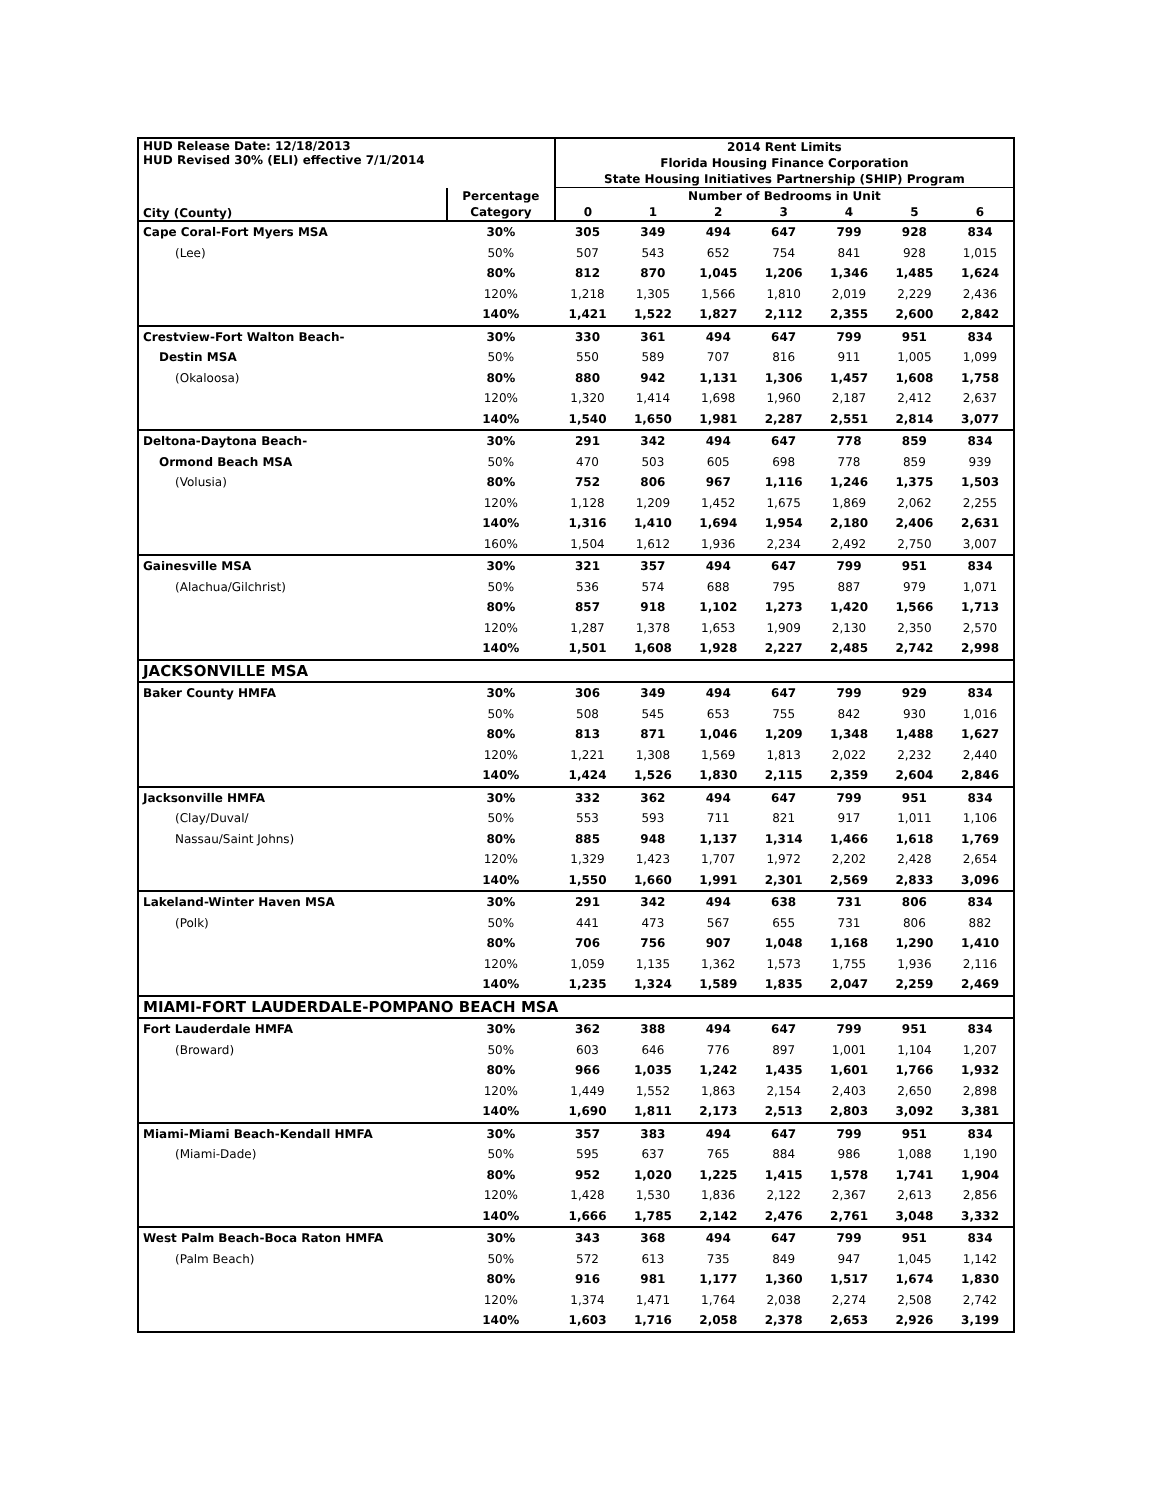| HUD Release Date: 12/18/2013 HUD Revised 30% (ELI) effective 7/1/2014 | | 2014 Rent Limits | | | | | | |
| | | Florida Housing Finance Corporation | | | | | | |
| | | State Housing Initiatives Partnership (SHIP) Program | | | | | | |
| City (County) | Percentage | Number of Bedrooms in Unit | | | | | | |
| | Category | 0 | 1 | 2 | 3 | 4 | 5 | 6 |
| Cape Coral-Fort Myers MSA | 30% | 305 | 349 | 494 | 647 | 799 | 928 | 834 |
| (Lee) | 50% | 507 | 543 | 652 | 754 | 841 | 928 | 1,015 |
| | 80% | 812 | 870 | 1,045 | 1,206 | 1,346 | 1,485 | 1,624 |
| | 120% | 1,218 | 1,305 | 1,566 | 1,810 | 2,019 | 2,229 | 2,436 |
| | 140% | 1,421 | 1,522 | 1,827 | 2,112 | 2,355 | 2,600 | 2,842 |
| Crestview-Fort Walton Beach- | 30% | 330 | 361 | 494 | 647 | 799 | 951 | 834 |
| Destin MSA | 50% | 550 | 589 | 707 | 816 | 911 | 1,005 | 1,099 |
| (Okaloosa) | 80% | 880 | 942 | 1,131 | 1,306 | 1,457 | 1,608 | 1,758 |
| | 120% | 1,320 | 1,414 | 1,698 | 1,960 | 2,187 | 2,412 | 2,637 |
| | 140% | 1,540 | 1,650 | 1,981 | 2,287 | 2,551 | 2,814 | 3,077 |
| Deltona-Daytona Beach- | 30% | 291 | 342 | 494 | 647 | 778 | 859 | 834 |
| Ormond Beach MSA | 50% | 470 | 503 | 605 | 698 | 778 | 859 | 939 |
| (Volusia) | 80% | 752 | 806 | 967 | 1,116 | 1,246 | 1,375 | 1,503 |
| | 120% | 1,128 | 1,209 | 1,452 | 1,675 | 1,869 | 2,062 | 2,255 |
| | 140% | 1,316 | 1,410 | 1,694 | 1,954 | 2,180 | 2,406 | 2,631 |
| | 160% | 1,504 | 1,612 | 1,936 | 2,234 | 2,492 | 2,750 | 3,007 |
| Gainesville MSA | 30% | 321 | 357 | 494 | 647 | 799 | 951 | 834 |
| (Alachua/Gilchrist) | 50% | 536 | 574 | 688 | 795 | 887 | 979 | 1,071 |
| | 80% | 857 | 918 | 1,102 | 1,273 | 1,420 | 1,566 | 1,713 |
| | 120% | 1,287 | 1,378 | 1,653 | 1,909 | 2,130 | 2,350 | 2,570 |
| | 140% | 1,501 | 1,608 | 1,928 | 2,227 | 2,485 | 2,742 | 2,998 |
| JACKSONVILLE MSA | | | | | | | | |
| Baker County HMFA | 30% | 306 | 349 | 494 | 647 | 799 | 929 | 834 |
| | 50% | 508 | 545 | 653 | 755 | 842 | 930 | 1,016 |
| | 80% | 813 | 871 | 1,046 | 1,209 | 1,348 | 1,488 | 1,627 |
| | 120% | 1,221 | 1,308 | 1,569 | 1,813 | 2,022 | 2,232 | 2,440 |
| | 140% | 1,424 | 1,526 | 1,830 | 2,115 | 2,359 | 2,604 | 2,846 |
| Jacksonville HMFA | 30% | 332 | 362 | 494 | 647 | 799 | 951 | 834 |
| (Clay/Duval/ | 50% | 553 | 593 | 711 | 821 | 917 | 1,011 | 1,106 |
| Nassau/Saint Johns) | 80% | 885 | 948 | 1,137 | 1,314 | 1,466 | 1,618 | 1,769 |
| | 120% | 1,329 | 1,423 | 1,707 | 1,972 | 2,202 | 2,428 | 2,654 |
| | 140% | 1,550 | 1,660 | 1,991 | 2,301 | 2,569 | 2,833 | 3,096 |
| Lakeland-Winter Haven MSA | 30% | 291 | 342 | 494 | 638 | 731 | 806 | 834 |
| (Polk) | 50% | 441 | 473 | 567 | 655 | 731 | 806 | 882 |
| | 80% | 706 | 756 | 907 | 1,048 | 1,168 | 1,290 | 1,410 |
| | 120% | 1,059 | 1,135 | 1,362 | 1,573 | 1,755 | 1,936 | 2,116 |
| | 140% | 1,235 | 1,324 | 1,589 | 1,835 | 2,047 | 2,259 | 2,469 |
| MIAMI-FORT LAUDERDALE-POMPANO BEACH MSA | | | | | | | | |
| Fort Lauderdale HMFA | 30% | 362 | 388 | 494 | 647 | 799 | 951 | 834 |
| (Broward) | 50% | 603 | 646 | 776 | 897 | 1,001 | 1,104 | 1,207 |
| | 80% | 966 | 1,035 | 1,242 | 1,435 | 1,601 | 1,766 | 1,932 |
| | 120% | 1,449 | 1,552 | 1,863 | 2,154 | 2,403 | 2,650 | 2,898 |
| | 140% | 1,690 | 1,811 | 2,173 | 2,513 | 2,803 | 3,092 | 3,381 |
| Miami-Miami Beach-Kendall HMFA | 30% | 357 | 383 | 494 | 647 | 799 | 951 | 834 |
| (Miami-Dade) | 50% | 595 | 637 | 765 | 884 | 986 | 1,088 | 1,190 |
| | 80% | 952 | 1,020 | 1,225 | 1,415 | 1,578 | 1,741 | 1,904 |
| | 120% | 1,428 | 1,530 | 1,836 | 2,122 | 2,367 | 2,613 | 2,856 |
| | 140% | 1,666 | 1,785 | 2,142 | 2,476 | 2,761 | 3,048 | 3,332 |
| West Palm Beach-Boca Raton HMFA | 30% | 343 | 368 | 494 | 647 | 799 | 951 | 834 |
| (Palm Beach) | 50% | 572 | 613 | 735 | 849 | 947 | 1,045 | 1,142 |
| | 80% | 916 | 981 | 1,177 | 1,360 | 1,517 | 1,674 | 1,830 |
| | 120% | 1,374 | 1,471 | 1,764 | 2,038 | 2,274 | 2,508 | 2,742 |
| | 140% | 1,603 | 1,716 | 2,058 | 2,378 | 2,653 | 2,926 | 3,199 |